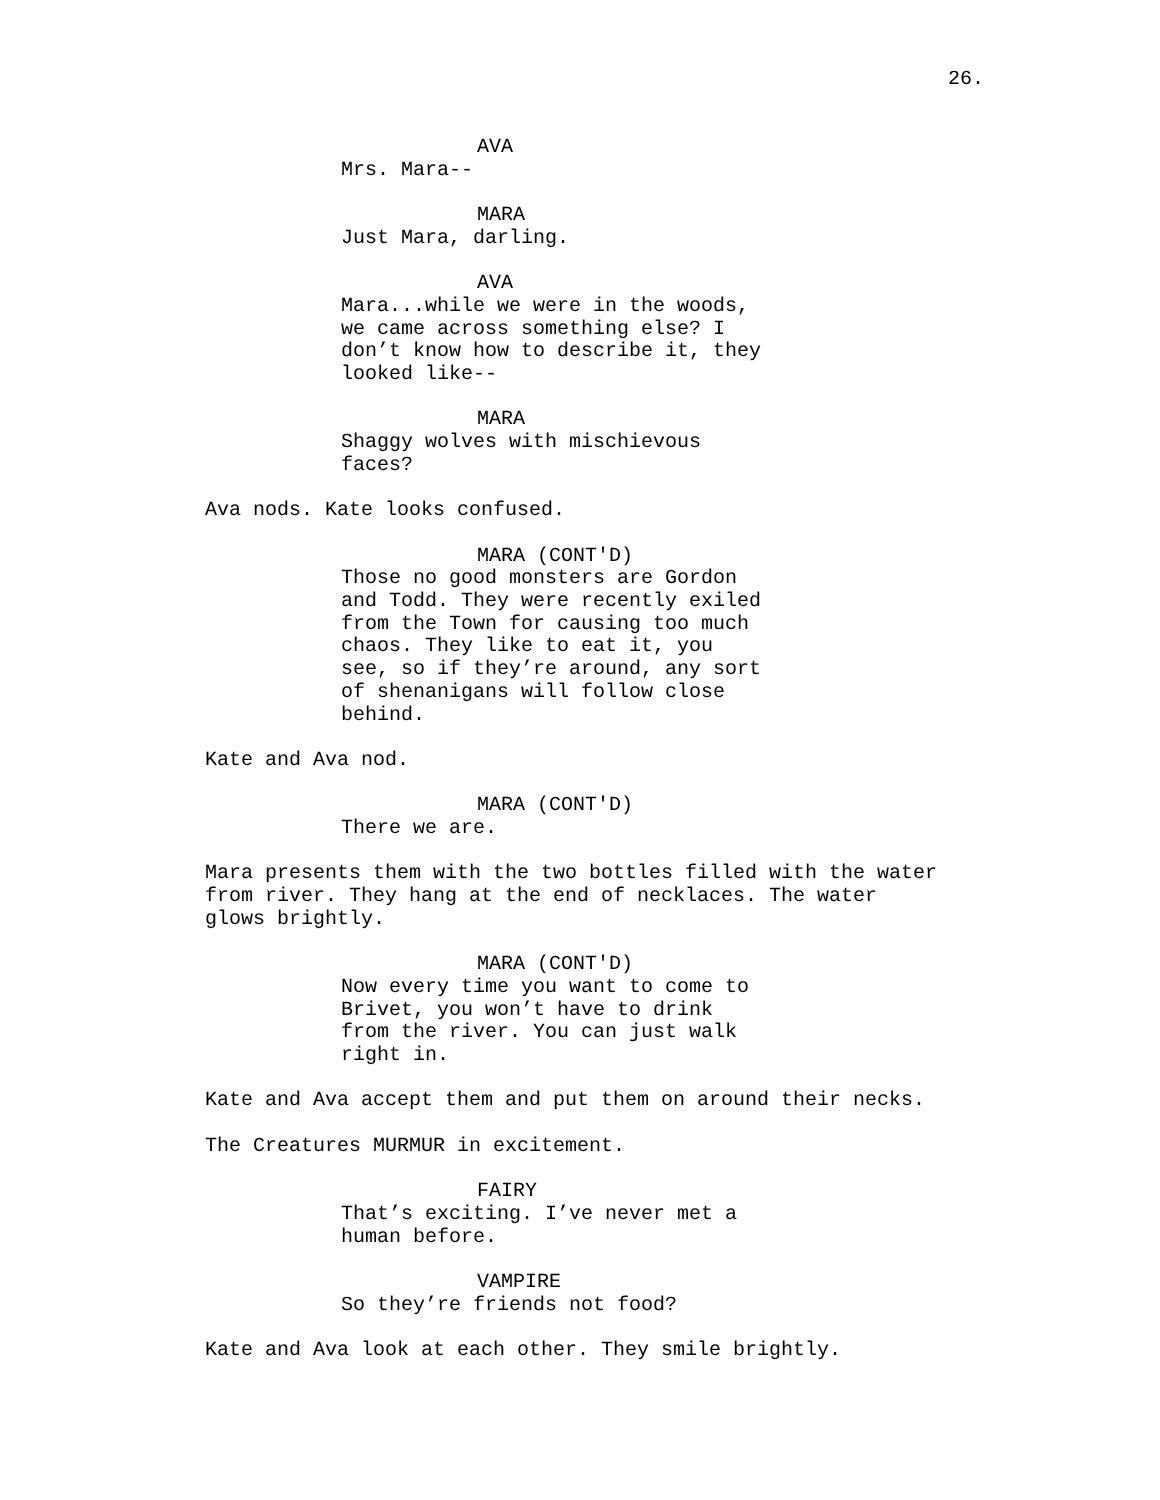26.
AVA
Mrs. Mara--
MARA
Just Mara, darling.
AVA
Mara...while we were in the woods, we came across something else? I don’t know how to describe it, they looked like--
MARA
Shaggy wolves with mischievous faces?
Ava nods. Kate looks confused.
MARA (CONT'D)
Those no good monsters are Gordon and Todd. They were recently exiled from the Town for causing too much chaos. They like to eat it, you see, so if they’re around, any sort of shenanigans will follow close behind.
Kate and Ava nod.
MARA (CONT'D)
There we are.
Mara presents them with the two bottles filled with the water from river. They hang at the end of necklaces. The water glows brightly.
MARA (CONT'D)
Now every time you want to come to Brivet, you won’t have to drink from the river. You can just walk right in.
Kate and Ava accept them and put them on around their necks.
The Creatures MURMUR in excitement.
FAIRY
That’s exciting. I’ve never met a human before.
VAMPIRE
So they’re friends not food?
Kate and Ava look at each other. They smile brightly.